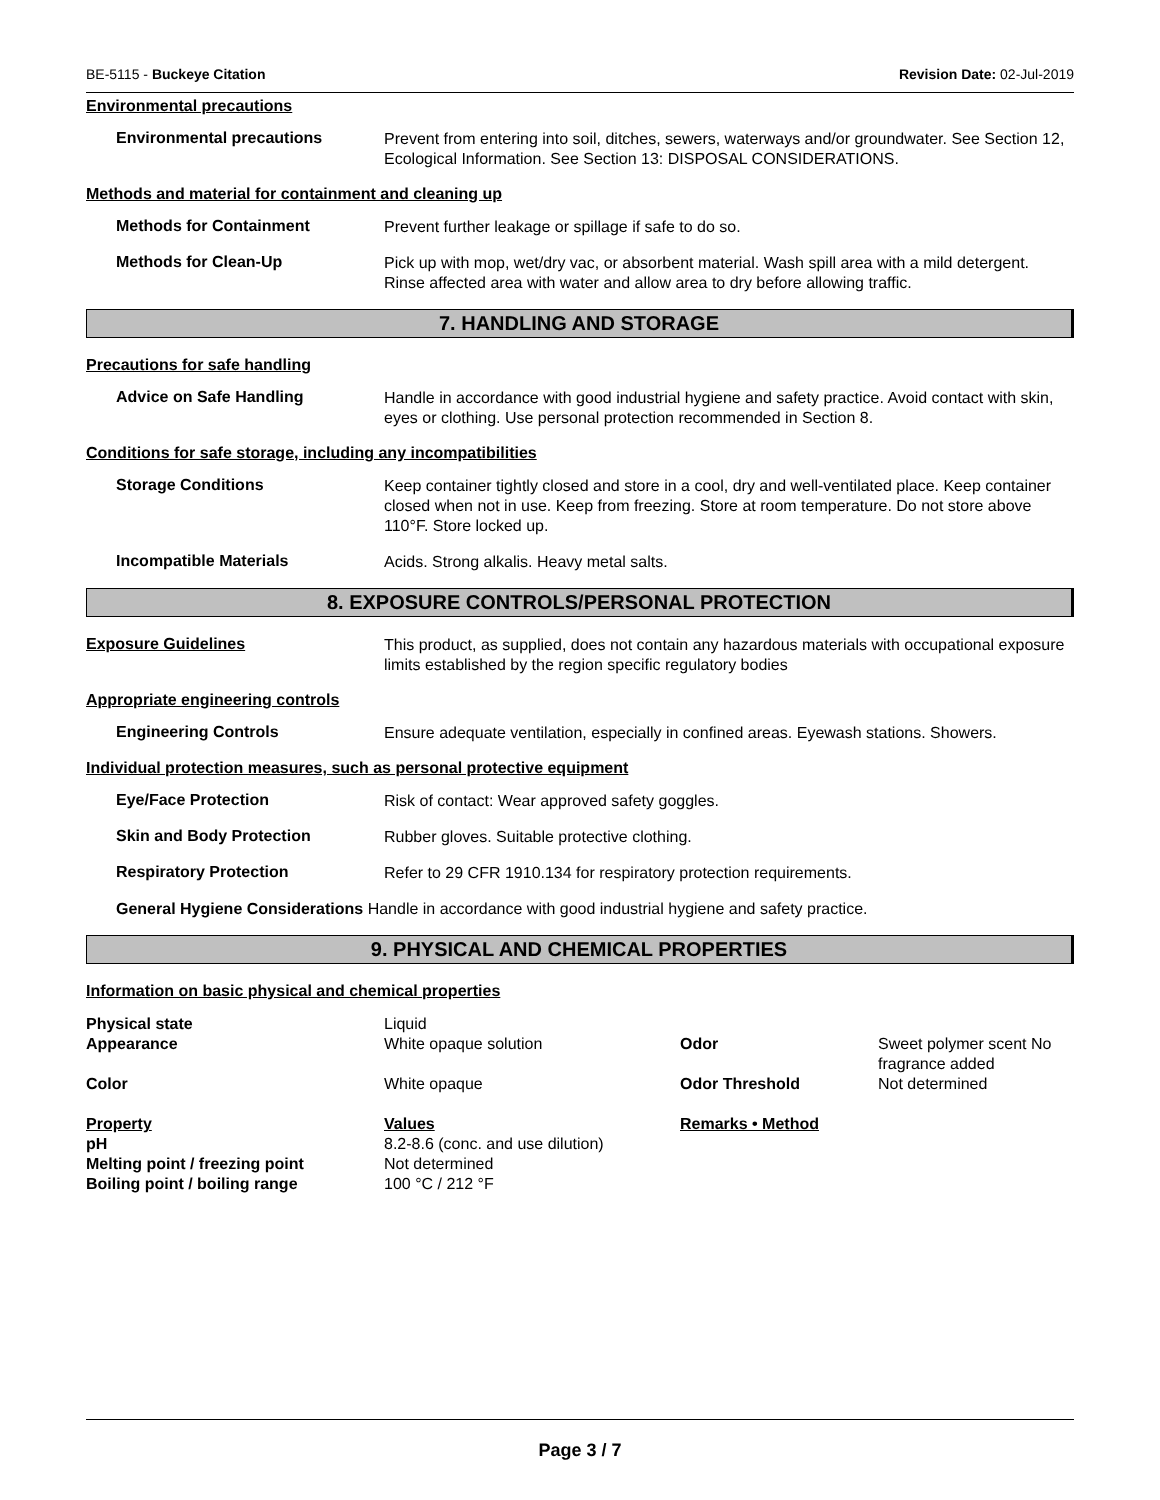BE-5115 - Buckeye Citation Revision Date: 02-Jul-2019
Environmental precautions
Environmental precautions
Prevent from entering into soil, ditches, sewers, waterways and/or groundwater. See Section 12, Ecological Information. See Section 13: DISPOSAL CONSIDERATIONS.
Methods and material for containment and cleaning up
Methods for Containment
Prevent further leakage or spillage if safe to do so.
Methods for Clean-Up
Pick up with mop, wet/dry vac, or absorbent material. Wash spill area with a mild detergent. Rinse affected area with water and allow area to dry before allowing traffic.
7. HANDLING AND STORAGE
Precautions for safe handling
Advice on Safe Handling
Handle in accordance with good industrial hygiene and safety practice. Avoid contact with skin, eyes or clothing. Use personal protection recommended in Section 8.
Conditions for safe storage, including any incompatibilities
Storage Conditions
Keep container tightly closed and store in a cool, dry and well-ventilated place. Keep container closed when not in use. Keep from freezing. Store at room temperature. Do not store above 110°F. Store locked up.
Incompatible Materials
Acids. Strong alkalis. Heavy metal salts.
8. EXPOSURE CONTROLS/PERSONAL PROTECTION
Exposure Guidelines
This product, as supplied, does not contain any hazardous materials with occupational exposure limits established by the region specific regulatory bodies
Appropriate engineering controls
Engineering Controls
Ensure adequate ventilation, especially in confined areas. Eyewash stations. Showers.
Individual protection measures, such as personal protective equipment
Eye/Face Protection
Risk of contact: Wear approved safety goggles.
Skin and Body Protection
Rubber gloves. Suitable protective clothing.
Respiratory Protection
Refer to 29 CFR 1910.134 for respiratory protection requirements.
General Hygiene Considerations Handle in accordance with good industrial hygiene and safety practice.
9. PHYSICAL AND CHEMICAL PROPERTIES
Information on basic physical and chemical properties
| Physical state | Liquid | | |
| Appearance | White opaque solution | Odor | Sweet polymer scent No fragrance added |
| Color | White opaque | Odor Threshold | Not determined |
| Property | Values | Remarks • Method | |
| pH | 8.2-8.6 (conc. and use dilution) | | |
| Melting point / freezing point | Not determined | | |
| Boiling point / boiling range | 100 °C / 212 °F | | |
Page 3 / 7